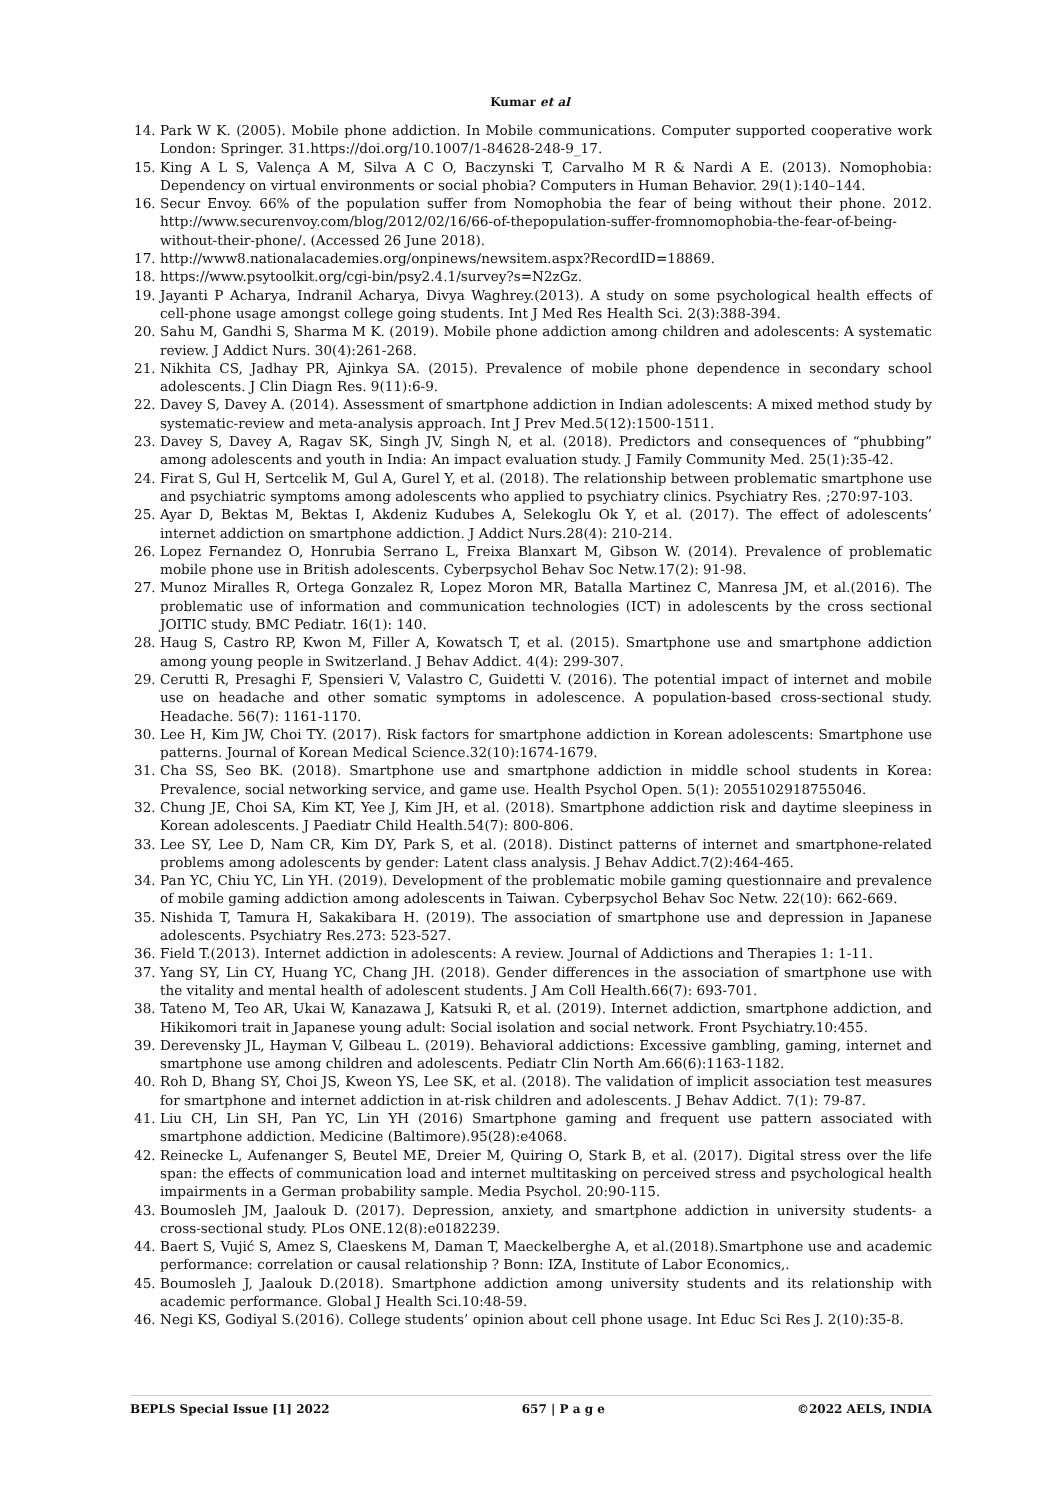Kumar et al
14. Park W K. (2005). Mobile phone addiction. In Mobile communications. Computer supported cooperative work London: Springer. 31.https://doi.org/10.1007/1-84628-248-9_17.
15. King A L S, Valença A M, Silva A C O, Baczynski T, Carvalho M R & Nardi A E. (2013). Nomophobia: Dependency on virtual environments or social phobia? Computers in Human Behavior. 29(1):140–144.
16. Secur Envoy. 66% of the population suffer from Nomophobia the fear of being without their phone. 2012. http://www.securenvoy.com/blog/2012/02/16/66-of-thepopulation-suffer-fromnomophobia-the-fear-of-being-without-their-phone/. (Accessed 26 June 2018).
17. http://www8.nationalacademies.org/onpinews/newsitem.aspx?RecordID=18869.
18. https://www.psytoolkit.org/cgi-bin/psy2.4.1/survey?s=N2zGz.
19. Jayanti P Acharya, Indranil Acharya, Divya Waghrey.(2013). A study on some psychological health effects of cell-phone usage amongst college going students. Int J Med Res Health Sci. 2(3):388-394.
20. Sahu M, Gandhi S, Sharma M K. (2019). Mobile phone addiction among children and adolescents: A systematic review. J Addict Nurs. 30(4):261-268.
21. Nikhita CS, Jadhay PR, Ajinkya SA. (2015). Prevalence of mobile phone dependence in secondary school adolescents. J Clin Diagn Res. 9(11):6-9.
22. Davey S, Davey A. (2014). Assessment of smartphone addiction in Indian adolescents: A mixed method study by systematic-review and meta-analysis approach. Int J Prev Med.5(12):1500-1511.
23. Davey S, Davey A, Ragav SK, Singh JV, Singh N, et al. (2018). Predictors and consequences of “phubbing” among adolescents and youth in India: An impact evaluation study. J Family Community Med. 25(1):35-42.
24. Firat S, Gul H, Sertcelik M, Gul A, Gurel Y, et al. (2018). The relationship between problematic smartphone use and psychiatric symptoms among adolescents who applied to psychiatry clinics. Psychiatry Res. ;270:97-103.
25. Ayar D, Bektas M, Bektas I, Akdeniz Kudubes A, Selekoglu Ok Y, et al. (2017). The effect of adolescents’ internet addiction on smartphone addiction. J Addict Nurs.28(4): 210-214.
26. Lopez Fernandez O, Honrubia Serrano L, Freixa Blanxart M, Gibson W. (2014). Prevalence of problematic mobile phone use in British adolescents. Cyberpsychol Behav Soc Netw.17(2): 91-98.
27. Munoz Miralles R, Ortega Gonzalez R, Lopez Moron MR, Batalla Martinez C, Manresa JM, et al.(2016). The problematic use of information and communication technologies (ICT) in adolescents by the cross sectional JOITIC study. BMC Pediatr. 16(1): 140.
28. Haug S, Castro RP, Kwon M, Filler A, Kowatsch T, et al. (2015). Smartphone use and smartphone addiction among young people in Switzerland. J Behav Addict. 4(4): 299-307.
29. Cerutti R, Presaghi F, Spensieri V, Valastro C, Guidetti V. (2016). The potential impact of internet and mobile use on headache and other somatic symptoms in adolescence. A population-based cross-sectional study. Headache. 56(7): 1161-1170.
30. Lee H, Kim JW, Choi TY. (2017). Risk factors for smartphone addiction in Korean adolescents: Smartphone use patterns. Journal of Korean Medical Science.32(10):1674-1679.
31. Cha SS, Seo BK. (2018). Smartphone use and smartphone addiction in middle school students in Korea: Prevalence, social networking service, and game use. Health Psychol Open. 5(1): 2055102918755046.
32. Chung JE, Choi SA, Kim KT, Yee J, Kim JH, et al. (2018). Smartphone addiction risk and daytime sleepiness in Korean adolescents. J Paediatr Child Health.54(7): 800-806.
33. Lee SY, Lee D, Nam CR, Kim DY, Park S, et al. (2018). Distinct patterns of internet and smartphone-related problems among adolescents by gender: Latent class analysis. J Behav Addict.7(2):464-465.
34. Pan YC, Chiu YC, Lin YH. (2019). Development of the problematic mobile gaming questionnaire and prevalence of mobile gaming addiction among adolescents in Taiwan. Cyberpsychol Behav Soc Netw. 22(10): 662-669.
35. Nishida T, Tamura H, Sakakibara H. (2019). The association of smartphone use and depression in Japanese adolescents. Psychiatry Res.273: 523-527.
36. Field T.(2013). Internet addiction in adolescents: A review. Journal of Addictions and Therapies 1: 1-11.
37. Yang SY, Lin CY, Huang YC, Chang JH. (2018). Gender differences in the association of smartphone use with the vitality and mental health of adolescent students. J Am Coll Health.66(7): 693-701.
38. Tateno M, Teo AR, Ukai W, Kanazawa J, Katsuki R, et al. (2019). Internet addiction, smartphone addiction, and Hikikomori trait in Japanese young adult: Social isolation and social network. Front Psychiatry.10:455.
39. Derevensky JL, Hayman V, Gilbeau L. (2019). Behavioral addictions: Excessive gambling, gaming, internet and smartphone use among children and adolescents. Pediatr Clin North Am.66(6):1163-1182.
40. Roh D, Bhang SY, Choi JS, Kweon YS, Lee SK, et al. (2018). The validation of implicit association test measures for smartphone and internet addiction in at-risk children and adolescents. J Behav Addict. 7(1): 79-87.
41. Liu CH, Lin SH, Pan YC, Lin YH (2016) Smartphone gaming and frequent use pattern associated with smartphone addiction. Medicine (Baltimore).95(28):e4068.
42. Reinecke L, Aufenanger S, Beutel ME, Dreier M, Quiring O, Stark B, et al. (2017). Digital stress over the life span: the effects of communication load and internet multitasking on perceived stress and psychological health impairments in a German probability sample. Media Psychol. 20:90-115.
43. Boumosleh JM, Jaalouk D. (2017). Depression, anxiety, and smartphone addiction in university students- a cross-sectional study. PLos ONE.12(8):e0182239.
44. Baert S, Vujić S, Amez S, Claeskens M, Daman T, Maeckelberghe A, et al.(2018).Smartphone use and academic performance: correlation or causal relationship ? Bonn: IZA, Institute of Labor Economics,.
45. Boumosleh J, Jaalouk D.(2018). Smartphone addiction among university students and its relationship with academic performance. Global J Health Sci.10:48-59.
46. Negi KS, Godiyal S.(2016). College students’ opinion about cell phone usage. Int Educ Sci Res J. 2(10):35-8.
BEPLS Special Issue [1] 2022 657 | P a g e ©2022 AELS, INDIA